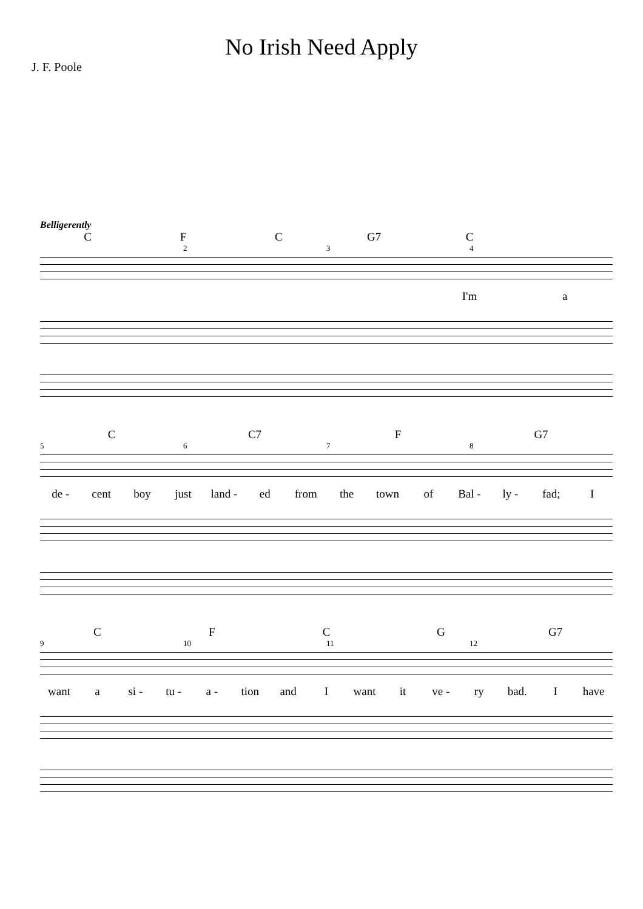No Irish Need Apply
J. F. Poole
Belligerently
CFC G7 C
234
I'm a
C C7 F G7
5678
de - cent boy just land - ed from the town of Bal - ly - fad; I
CFCG G7
9 10 11 12
want a si - tu - a - tion and I want it ve - ry bad. I have